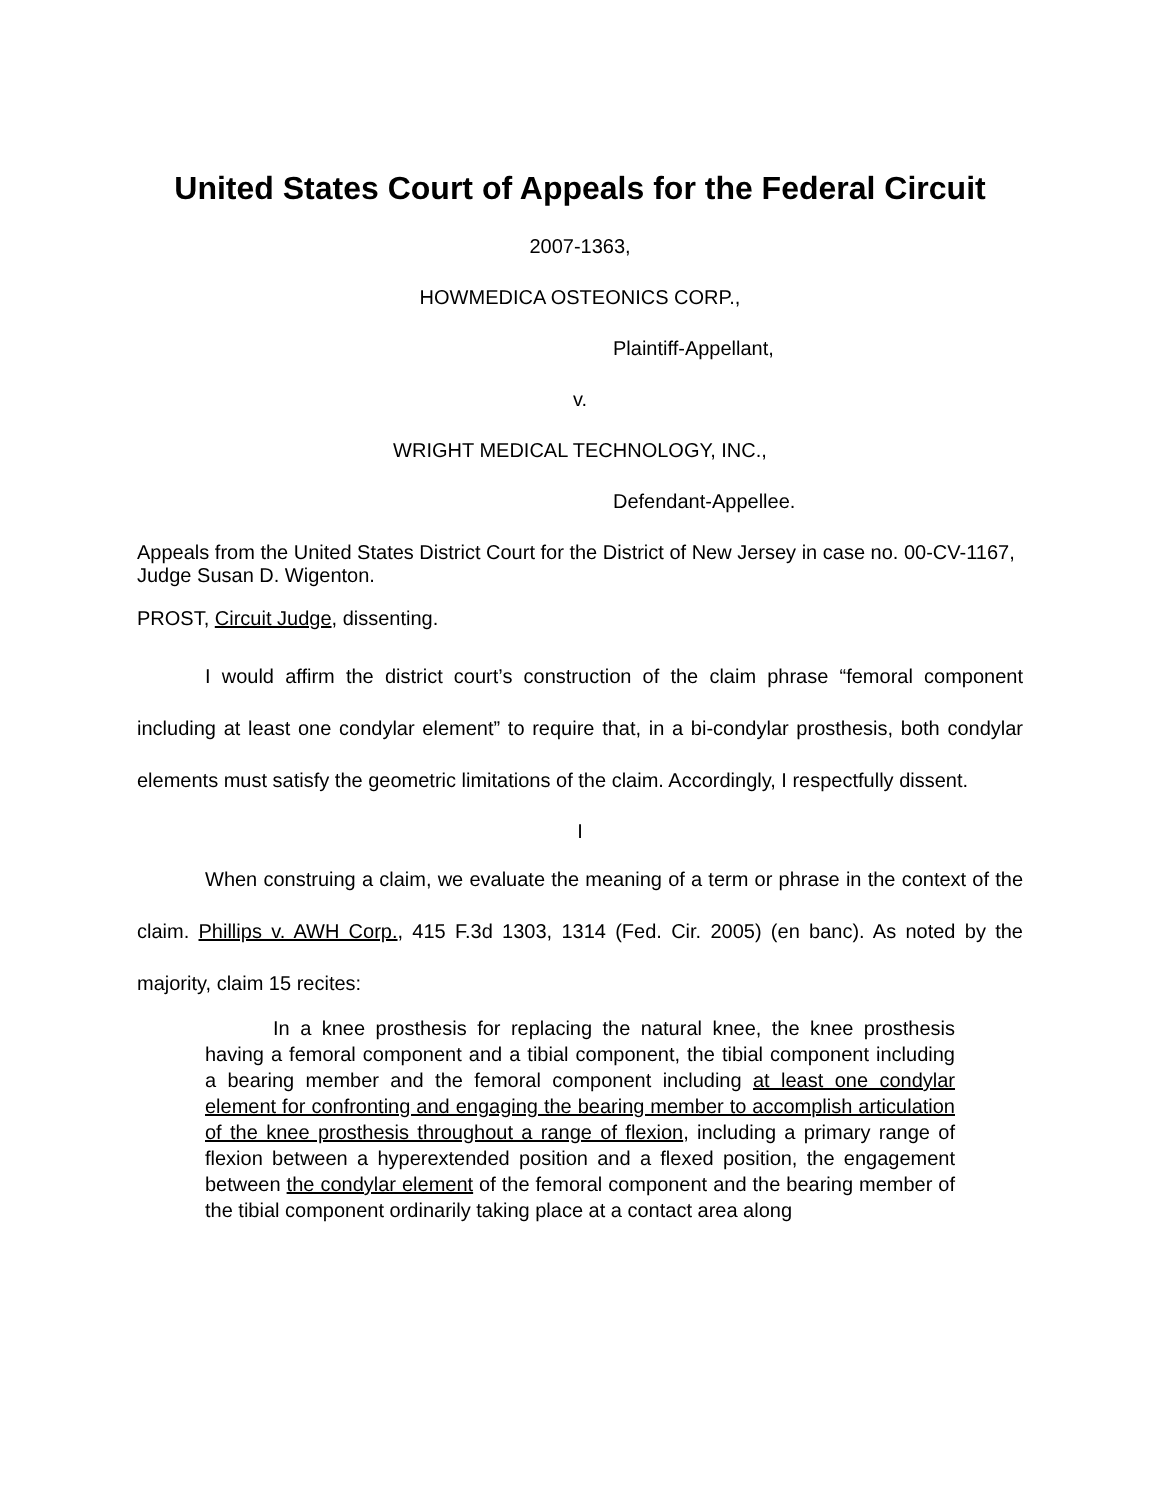United States Court of Appeals for the Federal Circuit
2007-1363,
HOWMEDICA OSTEONICS CORP.,
Plaintiff-Appellant,
v.
WRIGHT MEDICAL TECHNOLOGY, INC.,
Defendant-Appellee.
Appeals from the United States District Court for the District of New Jersey in case no. 00-CV-1167, Judge Susan D. Wigenton.
PROST, Circuit Judge, dissenting.
I would affirm the district court’s construction of the claim phrase “femoral component including at least one condylar element” to require that, in a bi-condylar prosthesis, both condylar elements must satisfy the geometric limitations of the claim. Accordingly, I respectfully dissent.
I
When construing a claim, we evaluate the meaning of a term or phrase in the context of the claim. Phillips v. AWH Corp., 415 F.3d 1303, 1314 (Fed. Cir. 2005) (en banc). As noted by the majority, claim 15 recites:
In a knee prosthesis for replacing the natural knee, the knee prosthesis having a femoral component and a tibial component, the tibial component including a bearing member and the femoral component including at least one condylar element for confronting and engaging the bearing member to accomplish articulation of the knee prosthesis throughout a range of flexion, including a primary range of flexion between a hyperextended position and a flexed position, the engagement between the condylar element of the femoral component and the bearing member of the tibial component ordinarily taking place at a contact area along